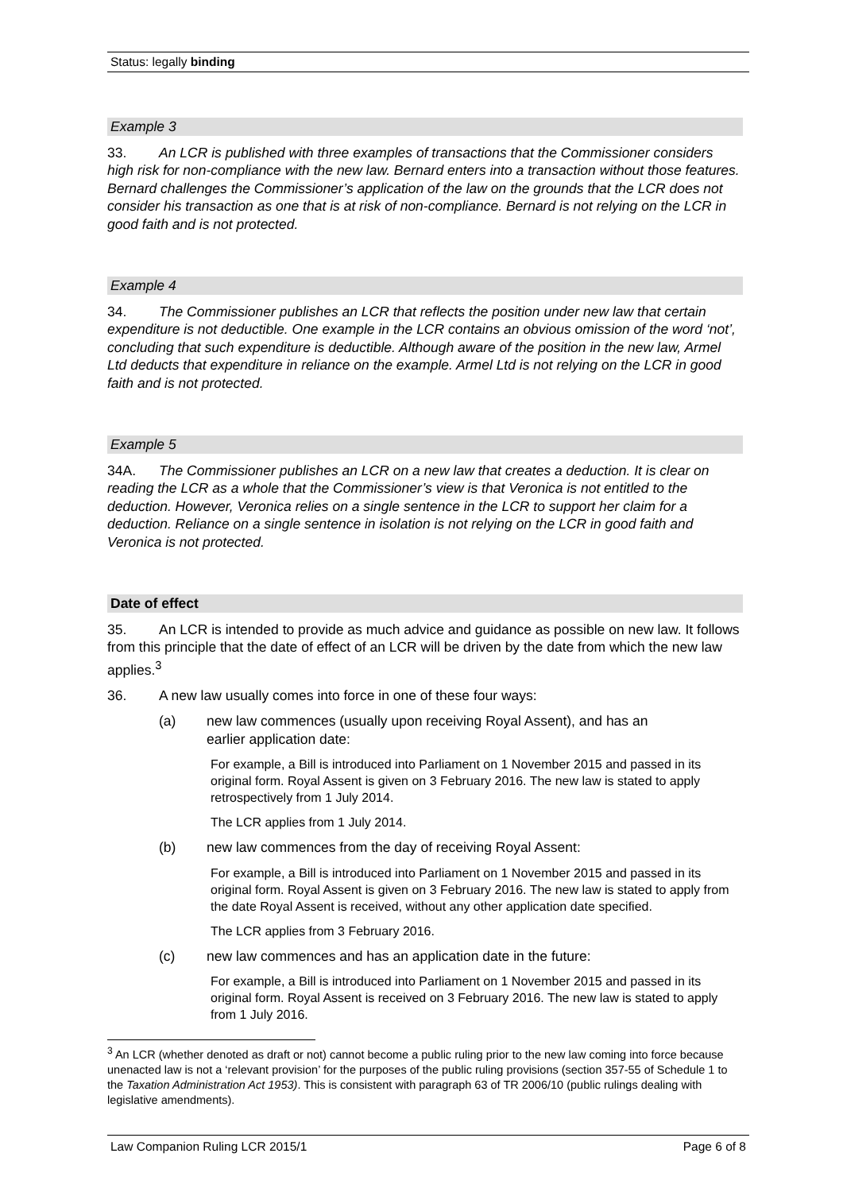Status: legally binding
Example 3
33. An LCR is published with three examples of transactions that the Commissioner considers high risk for non-compliance with the new law. Bernard enters into a transaction without those features. Bernard challenges the Commissioner’s application of the law on the grounds that the LCR does not consider his transaction as one that is at risk of non-compliance. Bernard is not relying on the LCR in good faith and is not protected.
Example 4
34. The Commissioner publishes an LCR that reflects the position under new law that certain expenditure is not deductible. One example in the LCR contains an obvious omission of the word ‘not’, concluding that such expenditure is deductible. Although aware of the position in the new law, Armel Ltd deducts that expenditure in reliance on the example. Armel Ltd is not relying on the LCR in good faith and is not protected.
Example 5
34A. The Commissioner publishes an LCR on a new law that creates a deduction. It is clear on reading the LCR as a whole that the Commissioner’s view is that Veronica is not entitled to the deduction. However, Veronica relies on a single sentence in the LCR to support her claim for a deduction. Reliance on a single sentence in isolation is not relying on the LCR in good faith and Veronica is not protected.
Date of effect
35. An LCR is intended to provide as much advice and guidance as possible on new law. It follows from this principle that the date of effect of an LCR will be driven by the date from which the new law applies.<sup>3</sup>
36. A new law usually comes into force in one of these four ways:
(a) new law commences (usually upon receiving Royal Assent), and has an
earlier application date:
For example, a Bill is introduced into Parliament on 1 November 2015 and passed in its original form. Royal Assent is given on 3 February 2016. The new law is stated to apply retrospectively from 1 July 2014.
The LCR applies from 1 July 2014.
(b) new law commences from the day of receiving Royal Assent:
For example, a Bill is introduced into Parliament on 1 November 2015 and passed in its original form. Royal Assent is given on 3 February 2016. The new law is stated to apply from the date Royal Assent is received, without any other application date specified.
The LCR applies from 3 February 2016.
(c) new law commences and has an application date in the future:
For example, a Bill is introduced into Parliament on 1 November 2015 and passed in its original form. Royal Assent is received on 3 February 2016. The new law is stated to apply from 1 July 2016.
<sup>3</sup> An LCR (whether denoted as draft or not) cannot become a public ruling prior to the new law coming into force because unenacted law is not a ‘relevant provision’ for the purposes of the public ruling provisions (section 357-55 of Schedule 1 to the Taxation Administration Act 1953). This is consistent with paragraph 63 of TR 2006/10 (public rulings dealing with legislative amendments).
Law Companion Ruling LCR 2015/1 Page 6 of 8